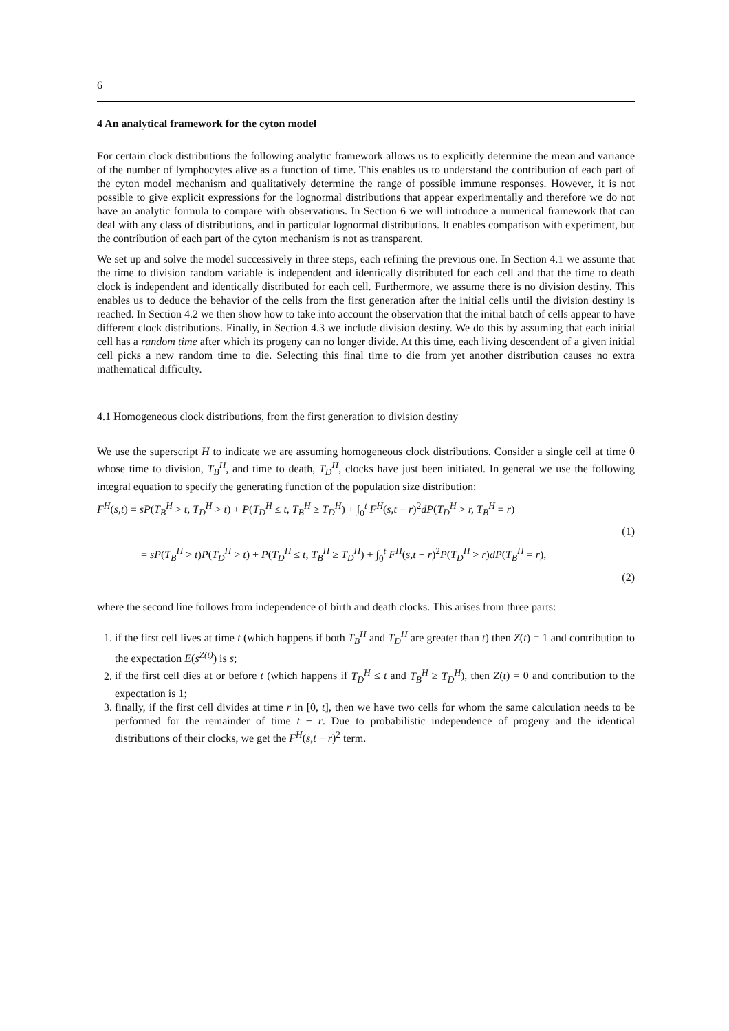6
4 An analytical framework for the cyton model
For certain clock distributions the following analytic framework allows us to explicitly determine the mean and variance of the number of lymphocytes alive as a function of time. This enables us to understand the contribution of each part of the cyton model mechanism and qualitatively determine the range of possible immune responses. However, it is not possible to give explicit expressions for the lognormal distributions that appear experimentally and therefore we do not have an analytic formula to compare with observations. In Section 6 we will introduce a numerical framework that can deal with any class of distributions, and in particular lognormal distributions. It enables comparison with experiment, but the contribution of each part of the cyton mechanism is not as transparent.
We set up and solve the model successively in three steps, each refining the previous one. In Section 4.1 we assume that the time to division random variable is independent and identically distributed for each cell and that the time to death clock is independent and identically distributed for each cell. Furthermore, we assume there is no division destiny. This enables us to deduce the behavior of the cells from the first generation after the initial cells until the division destiny is reached. In Section 4.2 we then show how to take into account the observation that the initial batch of cells appear to have different clock distributions. Finally, in Section 4.3 we include division destiny. We do this by assuming that each initial cell has a random time after which its progeny can no longer divide. At this time, each living descendent of a given initial cell picks a new random time to die. Selecting this final time to die from yet another distribution causes no extra mathematical difficulty.
4.1 Homogeneous clock distributions, from the first generation to division destiny
We use the superscript H to indicate we are assuming homogeneous clock distributions. Consider a single cell at time 0 whose time to division, T<sub>B</sub><sup>H</sup>, and time to death, T<sub>D</sub><sup>H</sup>, clocks have just been initiated. In general we use the following integral equation to specify the generating function of the population size distribution:
F<sup>H</sup>(s,t) = sP(T<sub>B</sub><sup>H</sup> > t, T<sub>D</sub><sup>H</sup> > t) + P(T<sub>D</sub><sup>H</sup> ≤ t, T<sub>B</sub><sup>H</sup> ≥ T<sub>D</sub><sup>H</sup>) + ∫<sub>0</sub><sup>t</sup> F<sup>H</sup>(s,t − r)<sup>2</sup>dP(T<sub>D</sub><sup>H</sup> > r, T<sub>B</sub><sup>H</sup> = r)
(1)
= sP(T<sub>B</sub><sup>H</sup> > t)P(T<sub>D</sub><sup>H</sup> > t) + P(T<sub>D</sub><sup>H</sup> ≤ t, T<sub>B</sub><sup>H</sup> ≥ T<sub>D</sub><sup>H</sup>) + ∫<sub>0</sub><sup>t</sup> F<sup>H</sup>(s,t − r)<sup>2</sup>P(T<sub>D</sub><sup>H</sup> > r)dP(T<sub>B</sub><sup>H</sup> = r),
(2)
where the second line follows from independence of birth and death clocks. This arises from three parts:
1. if the first cell lives at time t (which happens if both T<sub>B</sub><sup>H</sup> and T<sub>D</sub><sup>H</sup> are greater than t) then Z(t) = 1 and contribution to the expectation E(s<sup>Z(t)</sup>) is s;
2. if the first cell dies at or before t (which happens if T<sub>D</sub><sup>H</sup> ≤ t and T<sub>B</sub><sup>H</sup> ≥ T<sub>D</sub><sup>H</sup>), then Z(t) = 0 and contribution to the expectation is 1;
3. finally, if the first cell divides at time r in [0, t], then we have two cells for whom the same calculation needs to be performed for the remainder of time t − r. Due to probabilistic independence of progeny and the identical distributions of their clocks, we get the F<sup>H</sup>(s,t − r)<sup>2</sup> term.